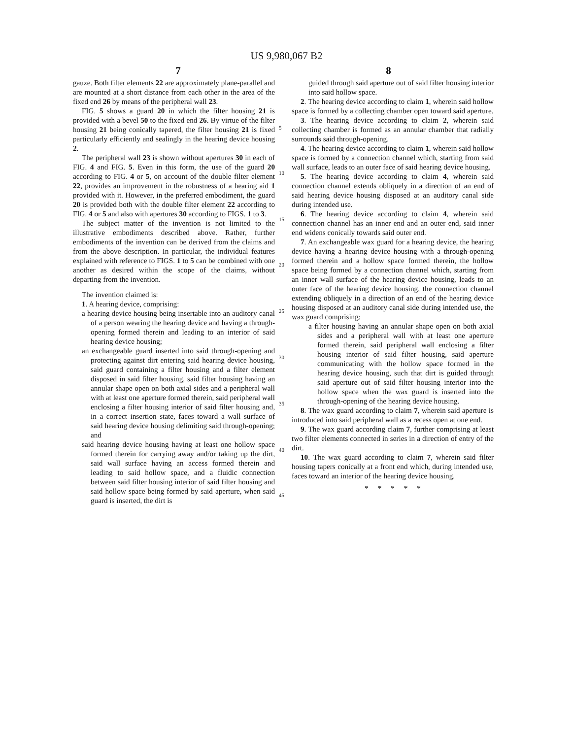US 9,980,067 B2
7 8
gauze. Both filter elements 22 are approximately plane-parallel and are mounted at a short distance from each other in the area of the fixed end 26 by means of the peripheral wall 23.
FIG. 5 shows a guard 20 in which the filter housing 21 is provided with a bevel 50 to the fixed end 26. By virtue of the filter housing 21 being conically tapered, the filter housing 21 is fixed particularly efficiently and sealingly in the hearing device housing 2.
The peripheral wall 23 is shown without apertures 30 in each of FIG. 4 and FIG. 5. Even in this form, the use of the guard 20 according to FIG. 4 or 5, on account of the double filter element 22, provides an improvement in the robustness of a hearing aid 1 provided with it. However, in the preferred embodiment, the guard 20 is provided both with the double filter element 22 according to FIG. 4 or 5 and also with apertures 30 according to FIGS. 1 to 3.
The subject matter of the invention is not limited to the illustrative embodiments described above. Rather, further embodiments of the invention can be derived from the claims and from the above description. In particular, the individual features explained with reference to FIGS. 1 to 5 can be combined with one another as desired within the scope of the claims, without departing from the invention.
The invention claimed is:
1. A hearing device, comprising:
a hearing device housing being insertable into an auditory canal of a person wearing the hearing device and having a through-opening formed therein and leading to an interior of said hearing device housing;
an exchangeable guard inserted into said through-opening and protecting against dirt entering said hearing device housing, said guard containing a filter housing and a filter element disposed in said filter housing, said filter housing having an annular shape open on both axial sides and a peripheral wall with at least one aperture formed therein, said peripheral wall enclosing a filter housing interior of said filter housing and, in a correct insertion state, faces toward a wall surface of said hearing device housing delimiting said through-opening; and
said hearing device housing having at least one hollow space formed therein for carrying away and/or taking up the dirt, said wall surface having an access formed therein and leading to said hollow space, and a fluidic connection between said filter housing interior of said filter housing and said hollow space being formed by said aperture, when said guard is inserted, the dirt is
5
10
15
20
25
30
35
40
45
guided through said aperture out of said filter housing interior into said hollow space.
2. The hearing device according to claim 1, wherein said hollow space is formed by a collecting chamber open toward said aperture.
3. The hearing device according to claim 2, wherein said collecting chamber is formed as an annular chamber that radially surrounds said through-opening.
4. The hearing device according to claim 1, wherein said hollow space is formed by a connection channel which, starting from said wall surface, leads to an outer face of said hearing device housing.
5. The hearing device according to claim 4, wherein said connection channel extends obliquely in a direction of an end of said hearing device housing disposed at an auditory canal side during intended use.
6. The hearing device according to claim 4, wherein said connection channel has an inner end and an outer end, said inner end widens conically towards said outer end.
7. An exchangeable wax guard for a hearing device, the hearing device having a hearing device housing with a through-opening formed therein and a hollow space formed therein, the hollow space being formed by a connection channel which, starting from an inner wall surface of the hearing device housing, leads to an outer face of the hearing device housing, the connection channel extending obliquely in a direction of an end of the hearing device housing disposed at an auditory canal side during intended use, the wax guard comprising:
a filter housing having an annular shape open on both axial sides and a peripheral wall with at least one aperture formed therein, said peripheral wall enclosing a filter housing interior of said filter housing, said aperture communicating with the hollow space formed in the hearing device housing, such that dirt is guided through said aperture out of said filter housing interior into the hollow space when the wax guard is inserted into the through-opening of the hearing device housing.
8. The wax guard according to claim 7, wherein said aperture is introduced into said peripheral wall as a recess open at one end.
9. The wax guard according claim 7, further comprising at least two filter elements connected in series in a direction of entry of the dirt.
10. The wax guard according to claim 7, wherein said filter housing tapers conically at a front end which, during intended use, faces toward an interior of the hearing device housing.
* * * * *